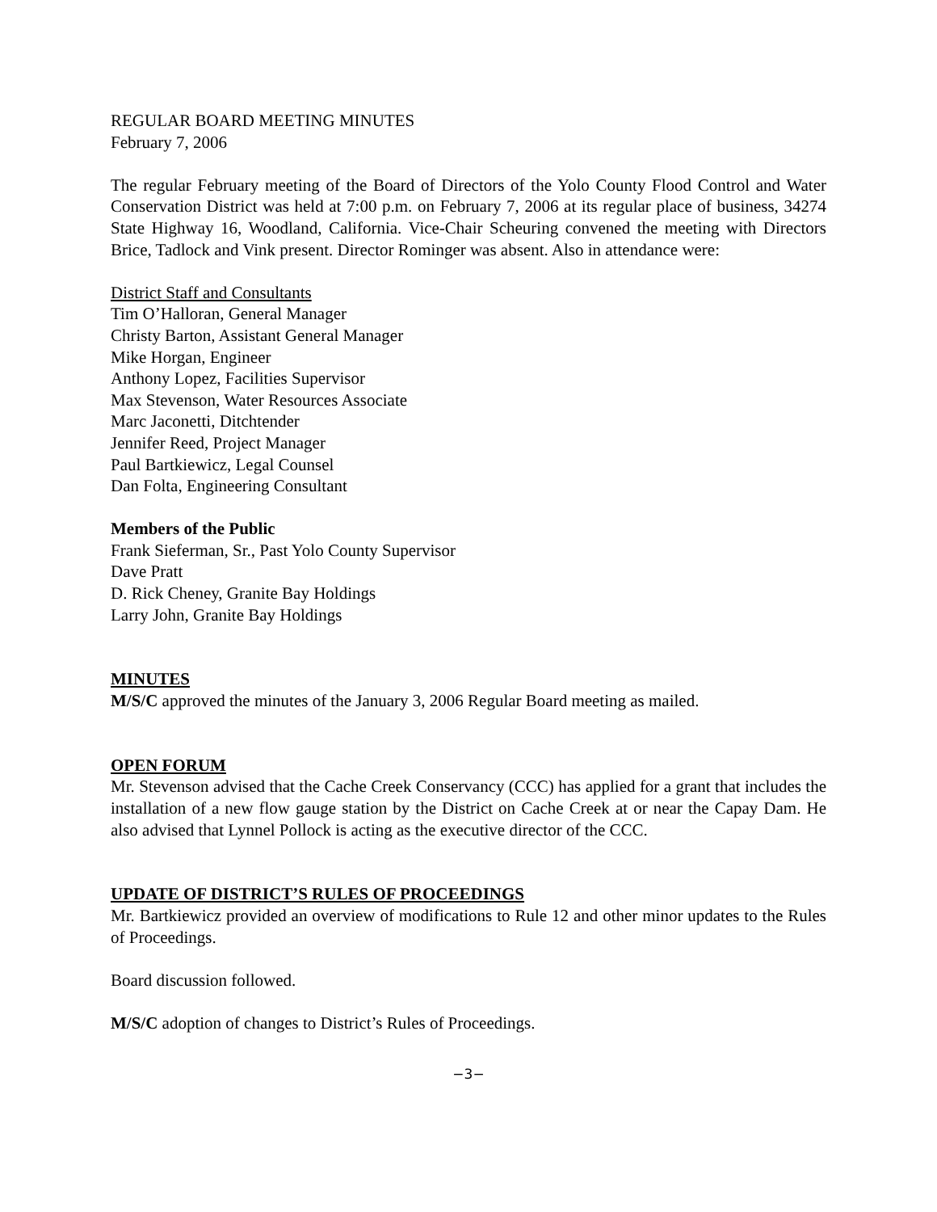REGULAR BOARD MEETING MINUTES
February 7, 2006
The regular February meeting of the Board of Directors of the Yolo County Flood Control and Water Conservation District was held at 7:00 p.m. on February 7, 2006 at its regular place of business, 34274 State Highway 16, Woodland, California. Vice-Chair Scheuring convened the meeting with Directors Brice, Tadlock and Vink present. Director Rominger was absent. Also in attendance were:
District Staff and Consultants
Tim O’Halloran, General Manager
Christy Barton, Assistant General Manager
Mike Horgan, Engineer
Anthony Lopez, Facilities Supervisor
Max Stevenson, Water Resources Associate
Marc Jaconetti, Ditchtender
Jennifer Reed, Project Manager
Paul Bartkiewicz, Legal Counsel
Dan Folta, Engineering Consultant
Members of the Public
Frank Sieferman, Sr., Past Yolo County Supervisor
Dave Pratt
D. Rick Cheney, Granite Bay Holdings
Larry John, Granite Bay Holdings
MINUTES
M/S/C approved the minutes of the January 3, 2006 Regular Board meeting as mailed.
OPEN FORUM
Mr. Stevenson advised that the Cache Creek Conservancy (CCC) has applied for a grant that includes the installation of a new flow gauge station by the District on Cache Creek at or near the Capay Dam. He also advised that Lynnel Pollock is acting as the executive director of the CCC.
UPDATE OF DISTRICT’S RULES OF PROCEEDINGS
Mr. Bartkiewicz provided an overview of modifications to Rule 12 and other minor updates to the Rules of Proceedings.
Board discussion followed.
M/S/C adoption of changes to District’s Rules of Proceedings.
−3−